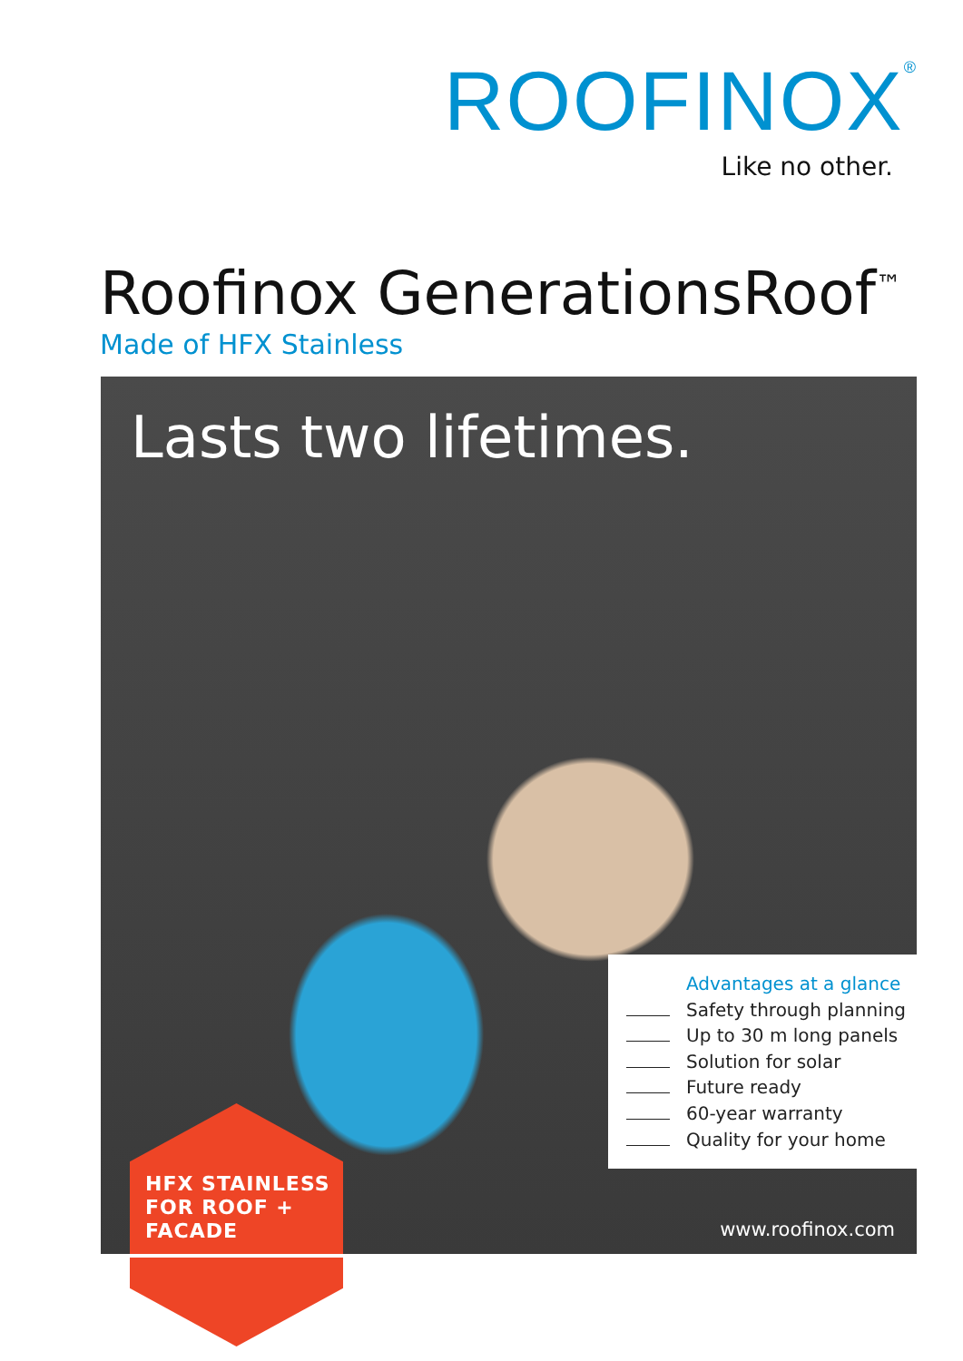ROOFINOX<sup>®</sup>
Like no other.
Roofinox GenerationsRoof<sup>™</sup>
Made of HFX Stainless
Lasts two lifetimes.
Advantages at a glance
Safety through planning
Up to 30 m long panels
Solution for solar
Future ready
60-year warranty
Quality for your home
www.roofinox.com
HFX STAINLESS
FOR ROOF +
FACADE